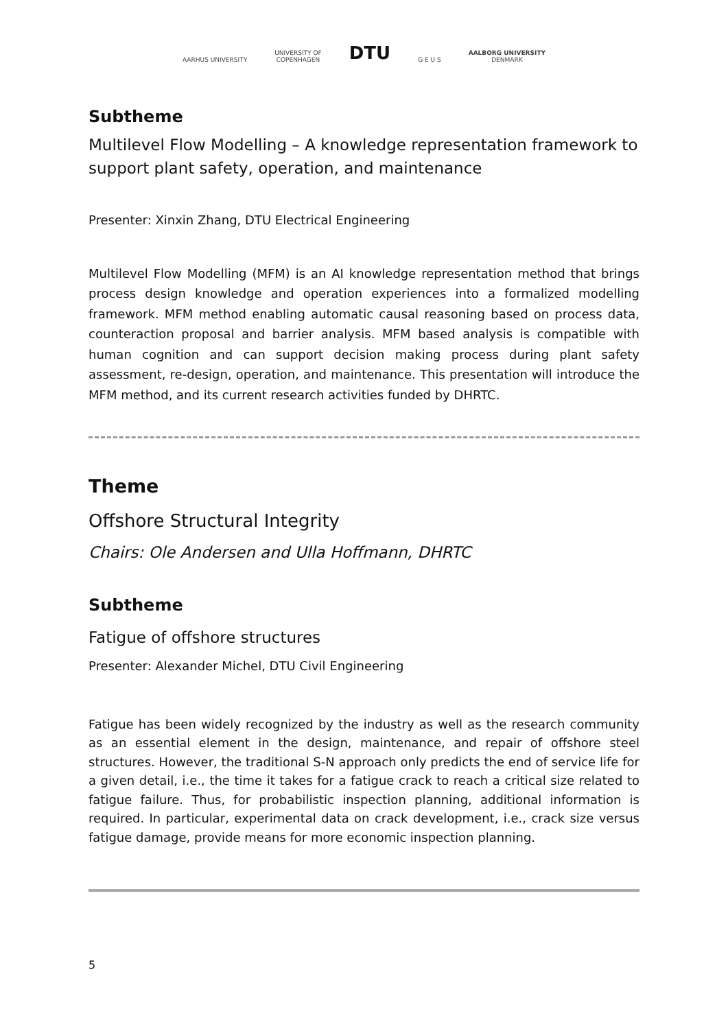AARHUS UNIVERSITY
UNIVERSITY OF
COPENHAGEN
DTU
G E U S
AALBORG UNIVERSITY
DENMARK
Subtheme
Multilevel Flow Modelling – A knowledge representation framework to support plant safety, operation, and maintenance
Presenter: Xinxin Zhang, DTU Electrical Engineering
Multilevel Flow Modelling (MFM) is an AI knowledge representation method that brings process design knowledge and operation experiences into a formalized modelling framework. MFM method enabling automatic causal reasoning based on process data, counteraction proposal and barrier analysis. MFM based analysis is compatible with human cognition and can support decision making process during plant safety assessment, re-design, operation, and maintenance. This presentation will introduce the MFM method, and its current research activities funded by DHRTC.
Theme
Offshore Structural Integrity
Chairs: Ole Andersen and Ulla Hoffmann, DHRTC
Subtheme
Fatigue of offshore structures
Presenter: Alexander Michel, DTU Civil Engineering
Fatigue has been widely recognized by the industry as well as the research community as an essential element in the design, maintenance, and repair of offshore steel structures. However, the traditional S-N approach only predicts the end of service life for a given detail, i.e., the time it takes for a fatigue crack to reach a critical size related to fatigue failure. Thus, for probabilistic inspection planning, additional information is required. In particular, experimental data on crack development, i.e., crack size versus fatigue damage, provide means for more economic inspection planning.
5